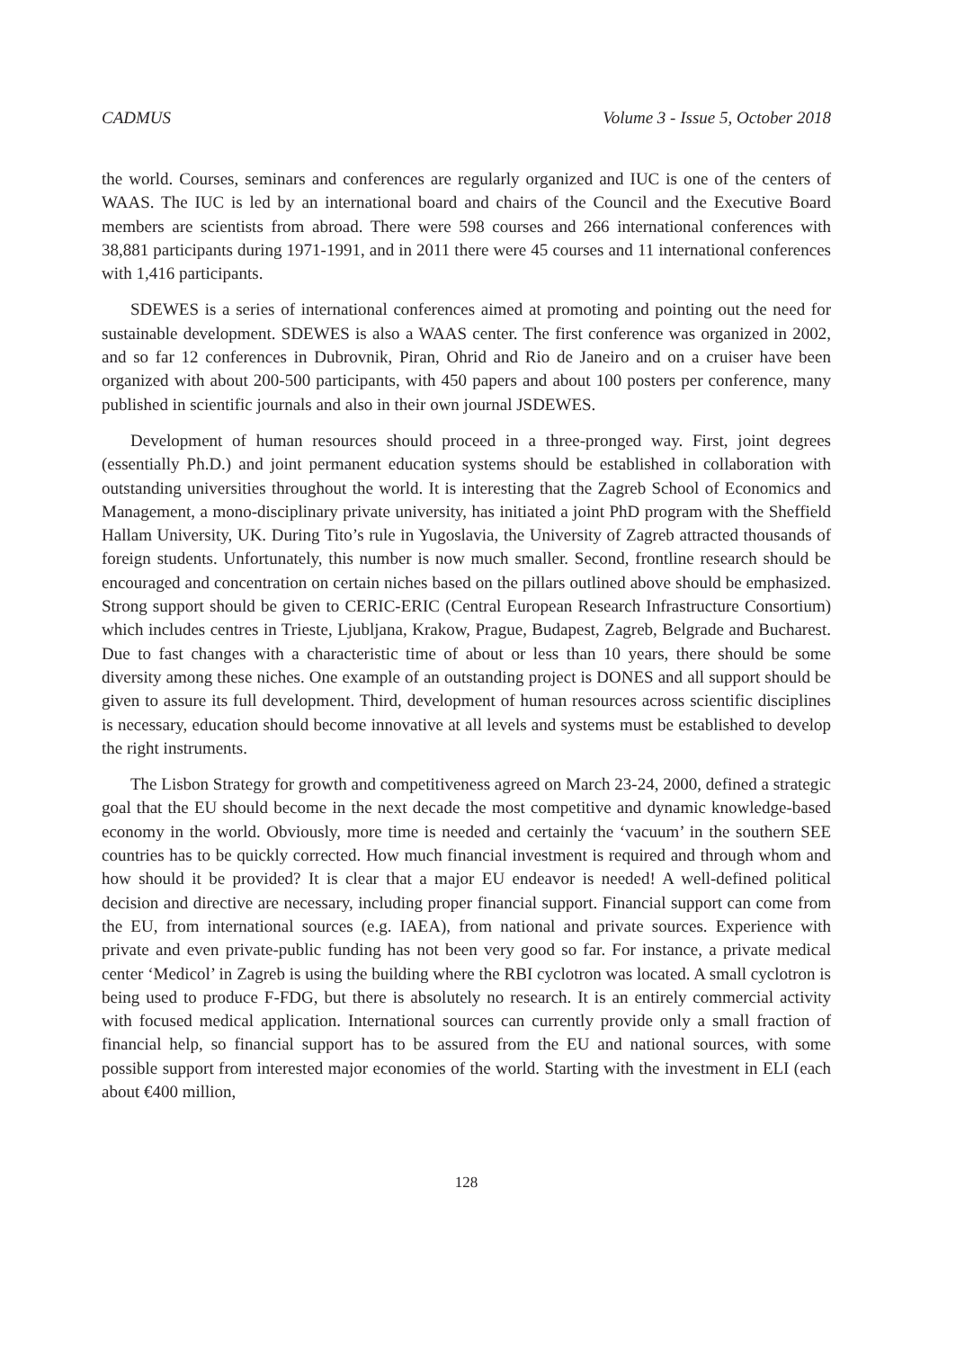CADMUS Volume 3 - Issue 5, October 2018
the world. Courses, seminars and conferences are regularly organized and IUC is one of the centers of WAAS. The IUC is led by an international board and chairs of the Council and the Executive Board members are scientists from abroad. There were 598 courses and 266 international conferences with 38,881 participants during 1971-1991, and in 2011 there were 45 courses and 11 international conferences with 1,416 participants.
SDEWES is a series of international conferences aimed at promoting and pointing out the need for sustainable development. SDEWES is also a WAAS center. The first conference was organized in 2002, and so far 12 conferences in Dubrovnik, Piran, Ohrid and Rio de Janeiro and on a cruiser have been organized with about 200-500 participants, with 450 papers and about 100 posters per conference, many published in scientific journals and also in their own journal JSDEWES.
Development of human resources should proceed in a three-pronged way. First, joint degrees (essentially Ph.D.) and joint permanent education systems should be established in collaboration with outstanding universities throughout the world. It is interesting that the Zagreb School of Economics and Management, a mono-disciplinary private university, has initiated a joint PhD program with the Sheffield Hallam University, UK. During Tito’s rule in Yugoslavia, the University of Zagreb attracted thousands of foreign students. Unfortunately, this number is now much smaller. Second, frontline research should be encouraged and concentration on certain niches based on the pillars outlined above should be emphasized. Strong support should be given to CERIC-ERIC (Central European Research Infrastructure Consortium) which includes centres in Trieste, Ljubljana, Krakow, Prague, Budapest, Zagreb, Belgrade and Bucharest. Due to fast changes with a characteristic time of about or less than 10 years, there should be some diversity among these niches. One example of an outstanding project is DONES and all support should be given to assure its full development. Third, development of human resources across scientific disciplines is necessary, education should become innovative at all levels and systems must be established to develop the right instruments.
The Lisbon Strategy for growth and competitiveness agreed on March 23-24, 2000, defined a strategic goal that the EU should become in the next decade the most competitive and dynamic knowledge-based economy in the world. Obviously, more time is needed and certainly the ‘vacuum’ in the southern SEE countries has to be quickly corrected. How much financial investment is required and through whom and how should it be provided? It is clear that a major EU endeavor is needed! A well-defined political decision and directive are necessary, including proper financial support. Financial support can come from the EU, from international sources (e.g. IAEA), from national and private sources. Experience with private and even private-public funding has not been very good so far. For instance, a private medical center ‘Medicol’ in Zagreb is using the building where the RBI cyclotron was located. A small cyclotron is being used to produce F-FDG, but there is absolutely no research. It is an entirely commercial activity with focused medical application. International sources can currently provide only a small fraction of financial help, so financial support has to be assured from the EU and national sources, with some possible support from interested major economies of the world. Starting with the investment in ELI (each about €400 million,
128